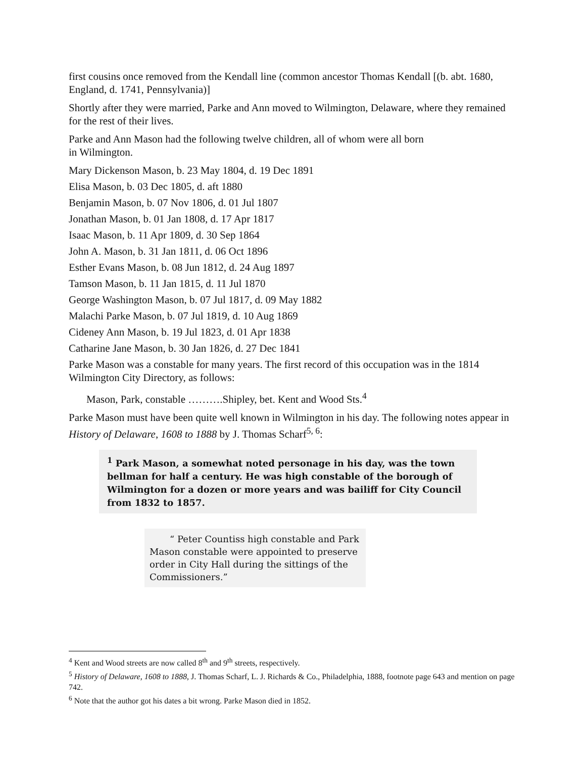first cousins once removed from the Kendall line (common ancestor Thomas Kendall [(b. abt. 1680, England, d. 1741, Pennsylvania)]
Shortly after they were married, Parke and Ann moved to Wilmington, Delaware, where they remained for the rest of their lives.
Parke and Ann Mason had the following twelve children, all of whom were all born
in Wilmington.
Mary Dickenson Mason, b. 23 May 1804, d. 19 Dec 1891
Elisa Mason, b. 03 Dec 1805, d. aft 1880
Benjamin Mason, b. 07 Nov 1806, d. 01 Jul 1807
Jonathan Mason, b. 01 Jan 1808, d. 17 Apr 1817
Isaac Mason, b. 11 Apr 1809, d. 30 Sep 1864
John A. Mason, b. 31 Jan 1811, d. 06 Oct 1896
Esther Evans Mason, b. 08 Jun 1812, d. 24 Aug 1897
Tamson Mason, b. 11 Jan 1815, d. 11 Jul 1870
George Washington Mason, b. 07 Jul 1817, d. 09 May 1882
Malachi Parke Mason, b. 07 Jul 1819, d. 10 Aug 1869
Cideney Ann Mason, b. 19 Jul 1823, d. 01 Apr 1838
Catharine Jane Mason, b. 30 Jan 1826, d. 27 Dec 1841
Parke Mason was a constable for many years. The first record of this occupation was in the 1814 Wilmington City Directory, as follows:
Mason, Park, constable ……….Shipley, bet. Kent and Wood Sts.<sup>4</sup>
Parke Mason must have been quite well known in Wilmington in his day. The following notes appear in History of Delaware, 1608 to 1888 by J. Thomas Scharf<sup>5, 6</sup>:
<sup>1</sup> Park Mason, a somewhat noted personage in his day, was the town bellman for half a century. He was high constable of the borough of Wilmington for a dozen or more years and was bailiff for City Council from 1832 to 1857.
“ Peter Countiss high constable and Park Mason constable were appointed to preserve order in City Hall during the sittings of the Commissioners.”
<sup>4</sup> Kent and Wood streets are now called 8<sup>th</sup> and 9<sup>th</sup> streets, respectively.
<sup>5</sup> History of Delaware, 1608 to 1888, J. Thomas Scharf, L. J. Richards & Co., Philadelphia, 1888, footnote page 643 and mention on page 742.
<sup>6</sup> Note that the author got his dates a bit wrong. Parke Mason died in 1852.